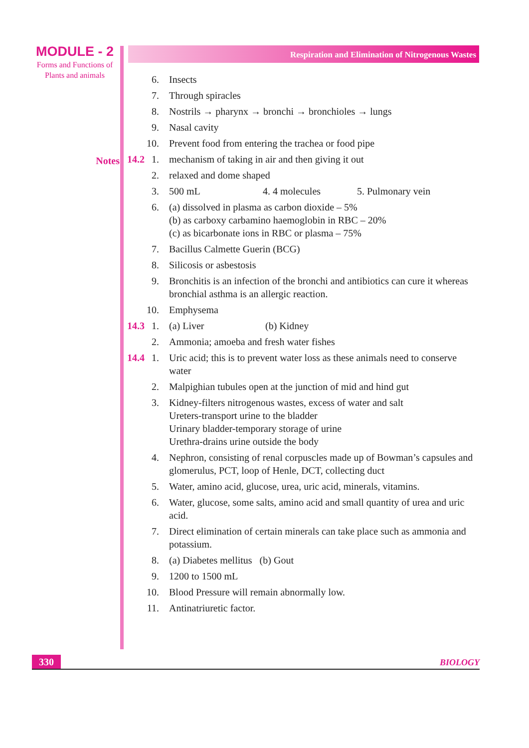MODULE - 2
Forms and Functions of
Plants and animals
Notes
Respiration and Elimination of Nitrogenous Wastes
6. Insects
7. Through spiracles
8. Nostrils → pharynx → bronchi → bronchioles → lungs
9. Nasal cavity
10. Prevent food from entering the trachea or food pipe
14.2 1. mechanism of taking in air and then giving it out
2. relaxed and dome shaped
3. 500 mL 4. 4 molecules 5. Pulmonary vein
6. (a) dissolved in plasma as carbon dioxide – 5%
(b) as carboxy carbamino haemoglobin in RBC – 20%
(c) as bicarbonate ions in RBC or plasma – 75%
7. Bacillus Calmette Guerin (BCG)
8. Silicosis or asbestosis
9. Bronchitis is an infection of the bronchi and antibiotics can cure it whereas bronchial asthma is an allergic reaction.
10. Emphysema
14.3 1. (a) Liver (b) Kidney
2. Ammonia; amoeba and fresh water fishes
14.4 1. Uric acid; this is to prevent water loss as these animals need to conserve water
2. Malpighian tubules open at the junction of mid and hind gut
3. Kidney-filters nitrogenous wastes, excess of water and salt
Ureters-transport urine to the bladder
Urinary bladder-temporary storage of urine
Urethra-drains urine outside the body
4. Nephron, consisting of renal corpuscles made up of Bowman’s capsules and glomerulus, PCT, loop of Henle, DCT, collecting duct
5. Water, amino acid, glucose, urea, uric acid, minerals, vitamins.
6. Water, glucose, some salts, amino acid and small quantity of urea and uric acid.
7. Direct elimination of certain minerals can take place such as ammonia and potassium.
8. (a) Diabetes mellitus (b) Gout
9. 1200 to 1500 mL
10. Blood Pressure will remain abnormally low.
11. Antinatriuretic factor.
330
BIOLOGY